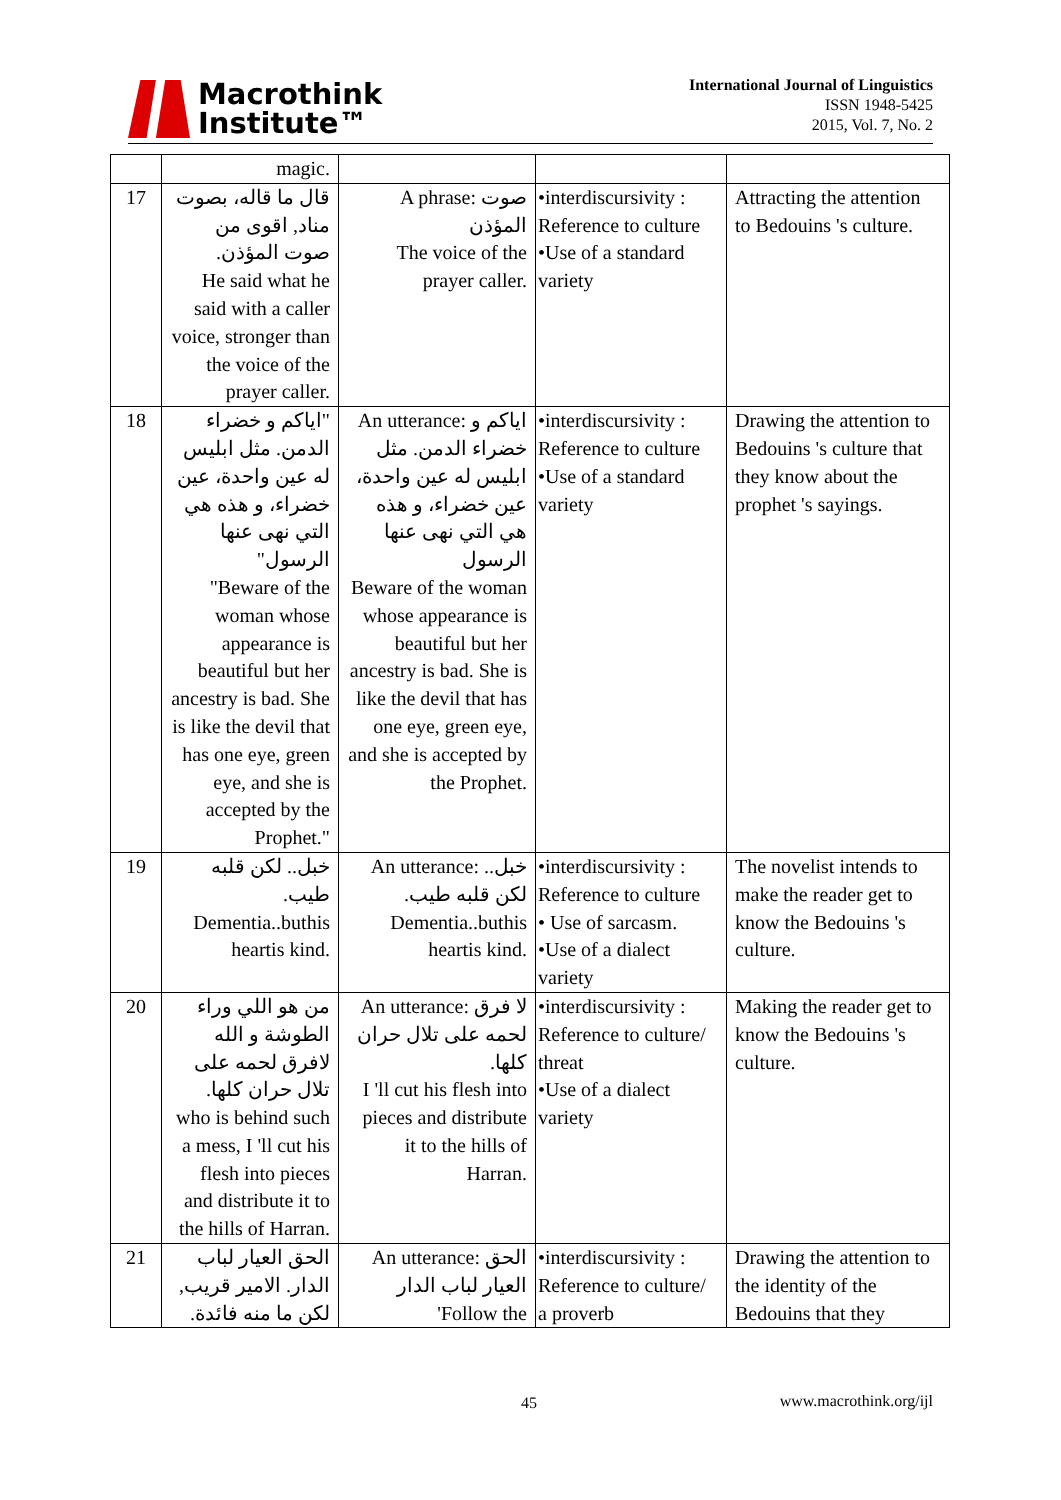Macrothink
Institute™
International Journal of Linguistics
ISSN 1948-5425
2015, Vol. 7, No. 2
| | magic. | | | |
| 17 | قال ما قاله، بصوت مناد, اقوى من صوت المؤذن. He said what he said with a caller voice, stronger than the voice of the prayer caller. | A phrase: صوت المؤذن The voice of the prayer caller. | •interdiscursivity : Reference to culture •Use of a standard variety | Attracting the attention to Bedouins 's culture. |
| 18 | "اياكم و خضراء الدمن. مثل ابليس له عين واحدة، عين خضراء، و هذه هي التي نهى عنها الرسول" "Beware of the woman whose appearance is beautiful but her ancestry is bad. She is like the devil that has one eye, green eye, and she is accepted by the Prophet." | An utterance: اياكم و خضراء الدمن. مثل ابليس له عين واحدة، عين خضراء، و هذه هي التي نهى عنها الرسول Beware of the woman whose appearance is beautiful but her ancestry is bad. She is like the devil that has one eye, green eye, and she is accepted by the Prophet. | •interdiscursivity : Reference to culture •Use of a standard variety | Drawing the attention to Bedouins 's culture that they know about the prophet 's sayings. |
| 19 | خبل.. لكن قلبه طيب. Dementia..buthis heartis kind. | An utterance: خبل.. لكن قلبه طيب. Dementia..buthis heartis kind. | •interdiscursivity : Reference to culture • Use of sarcasm. •Use of a dialect variety | The novelist intends to make the reader get to know the Bedouins 's culture. |
| 20 | من هو اللي وراء الطوشة و الله لافرق لحمه على تلال حران كلها. who is behind such a mess, I 'll cut his flesh into pieces and distribute it to the hills of Harran. | An utterance: لا فرق لحمه على تلال حران كلها. I 'll cut his flesh into pieces and distribute it to the hills of Harran. | •interdiscursivity : Reference to culture/ threat •Use of a dialect variety | Making the reader get to know the Bedouins 's culture. |
| 21 | الحق العيار لباب الدار. الامير قريب, لكن ما منه فائدة. | An utterance: الحق العيار لباب الدار 'Follow the | •interdiscursivity : Reference to culture/ a proverb | Drawing the attention to the identity of the Bedouins that they |
45 www.macrothink.org/ijl